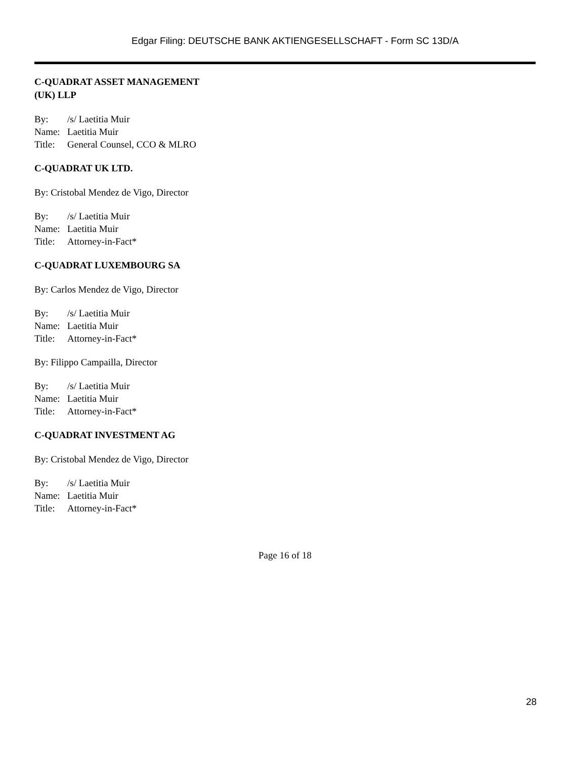Edgar Filing: DEUTSCHE BANK AKTIENGESELLSCHAFT - Form SC 13D/A
C-QUADRAT ASSET MANAGEMENT
(UK) LLP
By: /s/ Laetitia Muir
Name: Laetitia Muir
Title: General Counsel, CCO & MLRO
C-QUADRAT UK LTD.
By: Cristobal Mendez de Vigo, Director
By: /s/ Laetitia Muir
Name: Laetitia Muir
Title: Attorney-in-Fact*
C-QUADRAT LUXEMBOURG SA
By: Carlos Mendez de Vigo, Director
By: /s/ Laetitia Muir
Name: Laetitia Muir
Title: Attorney-in-Fact*
By: Filippo Campailla, Director
By: /s/ Laetitia Muir
Name: Laetitia Muir
Title: Attorney-in-Fact*
C-QUADRAT INVESTMENT AG
By: Cristobal Mendez de Vigo, Director
By: /s/ Laetitia Muir
Name: Laetitia Muir
Title: Attorney-in-Fact*
Page 16 of 18
28